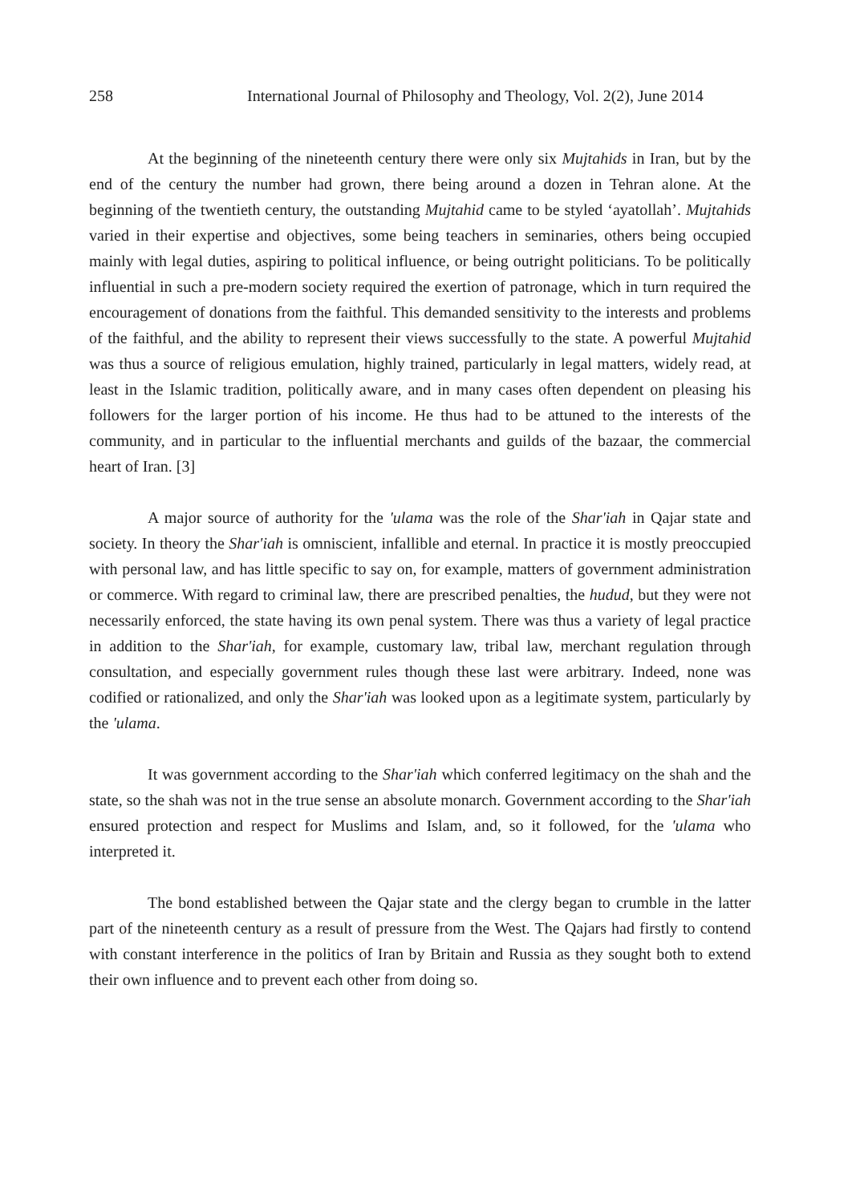258 International Journal of Philosophy and Theology, Vol. 2(2), June 2014
At the beginning of the nineteenth century there were only six Mujtahids in Iran, but by the end of the century the number had grown, there being around a dozen in Tehran alone. At the beginning of the twentieth century, the outstanding Mujtahid came to be styled ‘ayatollah’. Mujtahids varied in their expertise and objectives, some being teachers in seminaries, others being occupied mainly with legal duties, aspiring to political influence, or being outright politicians. To be politically influential in such a pre-modern society required the exertion of patronage, which in turn required the encouragement of donations from the faithful. This demanded sensitivity to the interests and problems of the faithful, and the ability to represent their views successfully to the state. A powerful Mujtahid was thus a source of religious emulation, highly trained, particularly in legal matters, widely read, at least in the Islamic tradition, politically aware, and in many cases often dependent on pleasing his followers for the larger portion of his income. He thus had to be attuned to the interests of the community, and in particular to the influential merchants and guilds of the bazaar, the commercial heart of Iran. [3]
A major source of authority for the 'ulama was the role of the Shar'iah in Qajar state and society. In theory the Shar'iah is omniscient, infallible and eternal. In practice it is mostly preoccupied with personal law, and has little specific to say on, for example, matters of government administration or commerce. With regard to criminal law, there are prescribed penalties, the hudud, but they were not necessarily enforced, the state having its own penal system. There was thus a variety of legal practice in addition to the Shar'iah, for example, customary law, tribal law, merchant regulation through consultation, and especially government rules though these last were arbitrary. Indeed, none was codified or rationalized, and only the Shar'iah was looked upon as a legitimate system, particularly by the 'ulama.
It was government according to the Shar'iah which conferred legitimacy on the shah and the state, so the shah was not in the true sense an absolute monarch. Government according to the Shar'iah ensured protection and respect for Muslims and Islam, and, so it followed, for the 'ulama who interpreted it.
The bond established between the Qajar state and the clergy began to crumble in the latter part of the nineteenth century as a result of pressure from the West. The Qajars had firstly to contend with constant interference in the politics of Iran by Britain and Russia as they sought both to extend their own influence and to prevent each other from doing so.